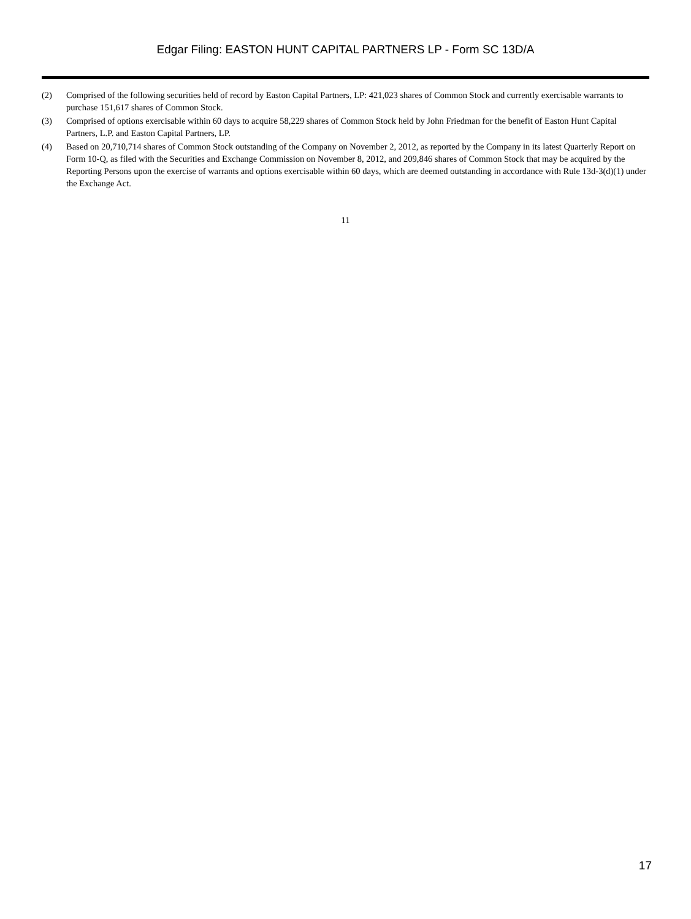Edgar Filing: EASTON HUNT CAPITAL PARTNERS LP - Form SC 13D/A
(2) Comprised of the following securities held of record by Easton Capital Partners, LP: 421,023 shares of Common Stock and currently exercisable warrants to purchase 151,617 shares of Common Stock.
(3) Comprised of options exercisable within 60 days to acquire 58,229 shares of Common Stock held by John Friedman for the benefit of Easton Hunt Capital Partners, L.P. and Easton Capital Partners, LP.
(4) Based on 20,710,714 shares of Common Stock outstanding of the Company on November 2, 2012, as reported by the Company in its latest Quarterly Report on Form 10-Q, as filed with the Securities and Exchange Commission on November 8, 2012, and 209,846 shares of Common Stock that may be acquired by the Reporting Persons upon the exercise of warrants and options exercisable within 60 days, which are deemed outstanding in accordance with Rule 13d-3(d)(1) under the Exchange Act.
11
17